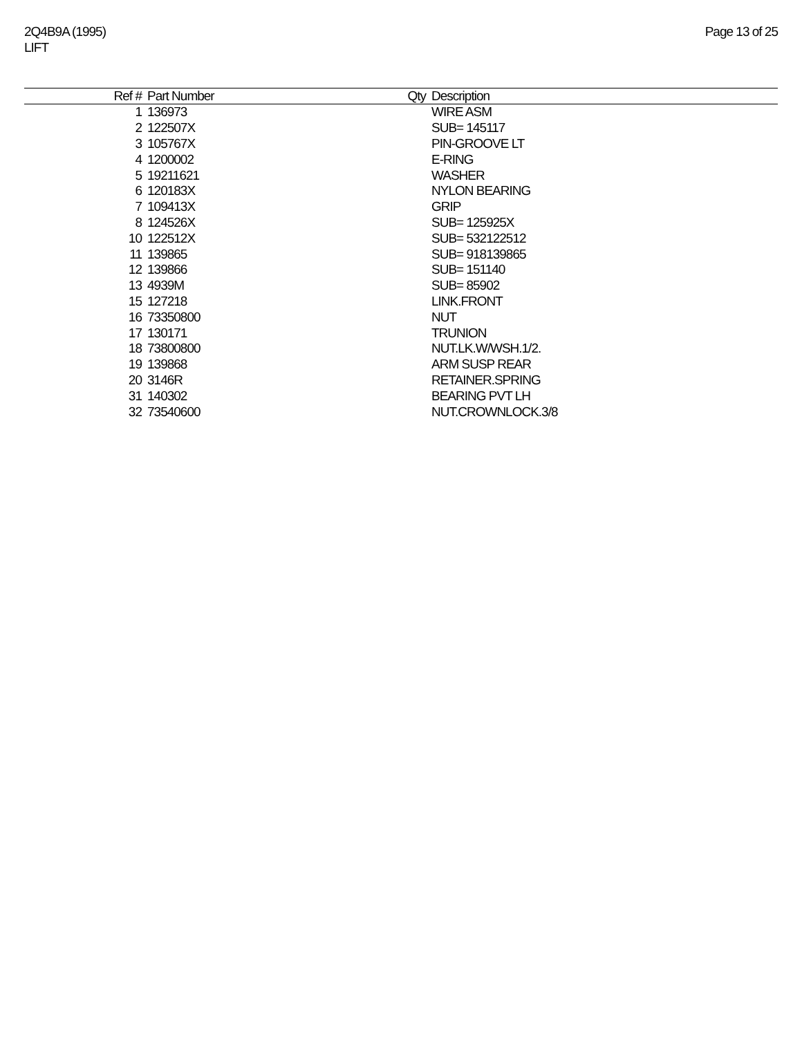2Q4B9A (1995)
LIFT
Page 13 of 25
| Ref # | Part Number | Qty | Description |
| --- | --- | --- | --- |
| 1 | 136973 | | WIRE ASM |
| 2 | 122507X | | SUB= 145117 |
| 3 | 105767X | | PIN-GROOVE LT |
| 4 | 1200002 | | E-RING |
| 5 | 19211621 | | WASHER |
| 6 | 120183X | | NYLON BEARING |
| 7 | 109413X | | GRIP |
| 8 | 124526X | | SUB= 125925X |
| 10 | 122512X | | SUB= 532122512 |
| 11 | 139865 | | SUB= 918139865 |
| 12 | 139866 | | SUB= 151140 |
| 13 | 4939M | | SUB= 85902 |
| 15 | 127218 | | LINK.FRONT |
| 16 | 73350800 | | NUT |
| 17 | 130171 | | TRUNION |
| 18 | 73800800 | | NUT.LK.W/WSH.1/2. |
| 19 | 139868 | | ARM SUSP REAR |
| 20 | 3146R | | RETAINER.SPRING |
| 31 | 140302 | | BEARING PVT LH |
| 32 | 73540600 | | NUT.CROWNLOCK.3/8 |